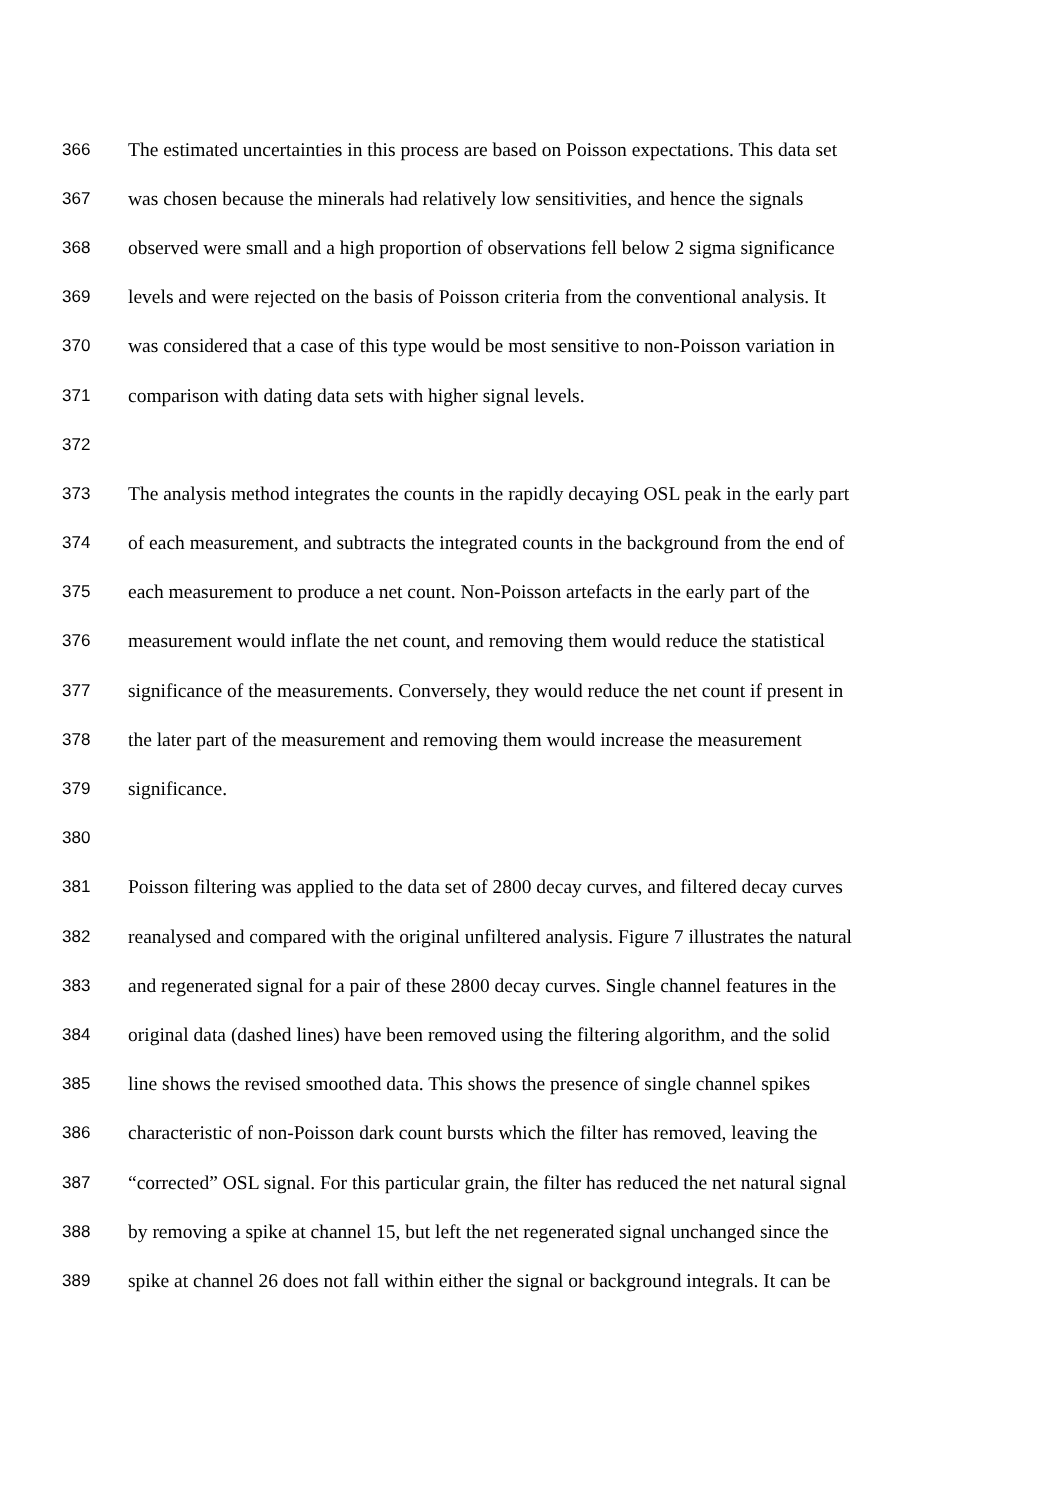366 The estimated uncertainties in this process are based on Poisson expectations. This data set
367 was chosen because the minerals had relatively low sensitivities, and hence the signals
368 observed were small and a high proportion of observations fell below 2 sigma significance
369 levels and were rejected on the basis of Poisson criteria from the conventional analysis. It
370 was considered that a case of this type would be most sensitive to non-Poisson variation in
371 comparison with dating data sets with higher signal levels.
372
373 The analysis method integrates the counts in the rapidly decaying OSL peak in the early part
374 of each measurement, and subtracts the integrated counts in the background from the end of
375 each measurement to produce a net count. Non-Poisson artefacts in the early part of the
376 measurement would inflate the net count, and removing them would reduce the statistical
377 significance of the measurements. Conversely, they would reduce the net count if present in
378 the later part of the measurement and removing them would increase the measurement
379 significance.
380
381 Poisson filtering was applied to the data set of 2800 decay curves, and filtered decay curves
382 reanalysed and compared with the original unfiltered analysis. Figure 7 illustrates the natural
383 and regenerated signal for a pair of these 2800 decay curves. Single channel features in the
384 original data (dashed lines) have been removed using the filtering algorithm, and the solid
385 line shows the revised smoothed data. This shows the presence of single channel spikes
386 characteristic of non-Poisson dark count bursts which the filter has removed, leaving the
387 “corrected” OSL signal. For this particular grain, the filter has reduced the net natural signal
388 by removing a spike at channel 15, but left the net regenerated signal unchanged since the
389 spike at channel 26 does not fall within either the signal or background integrals. It can be